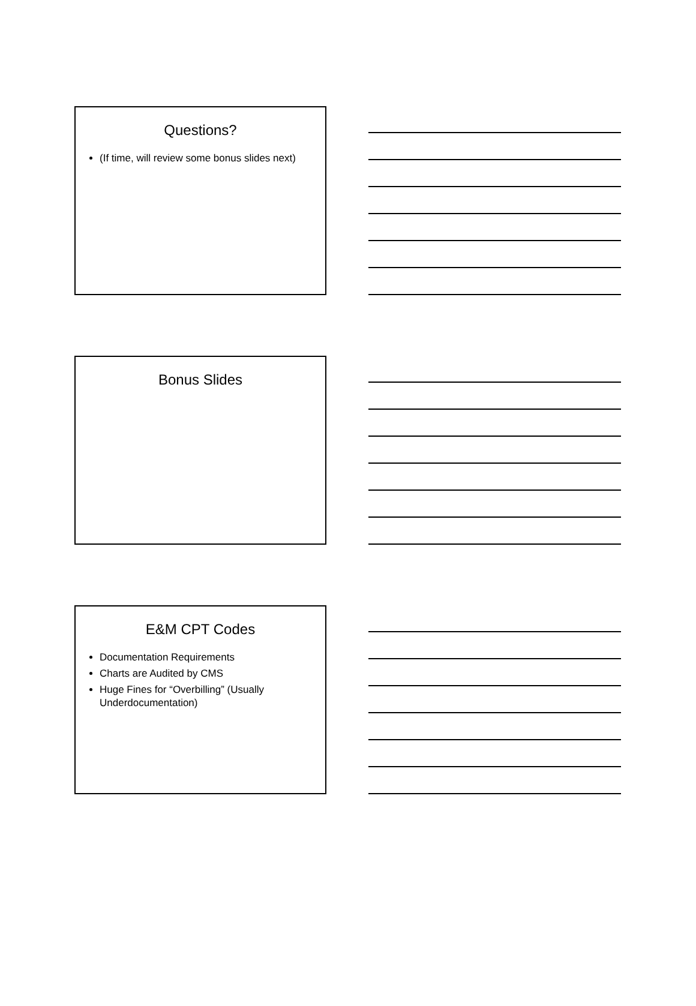Questions?
(If time, will review some bonus slides next)
Bonus Slides
E&M CPT Codes
Documentation Requirements
Charts are Audited by CMS
Huge Fines for “Overbilling” (Usually Underdocumentation)